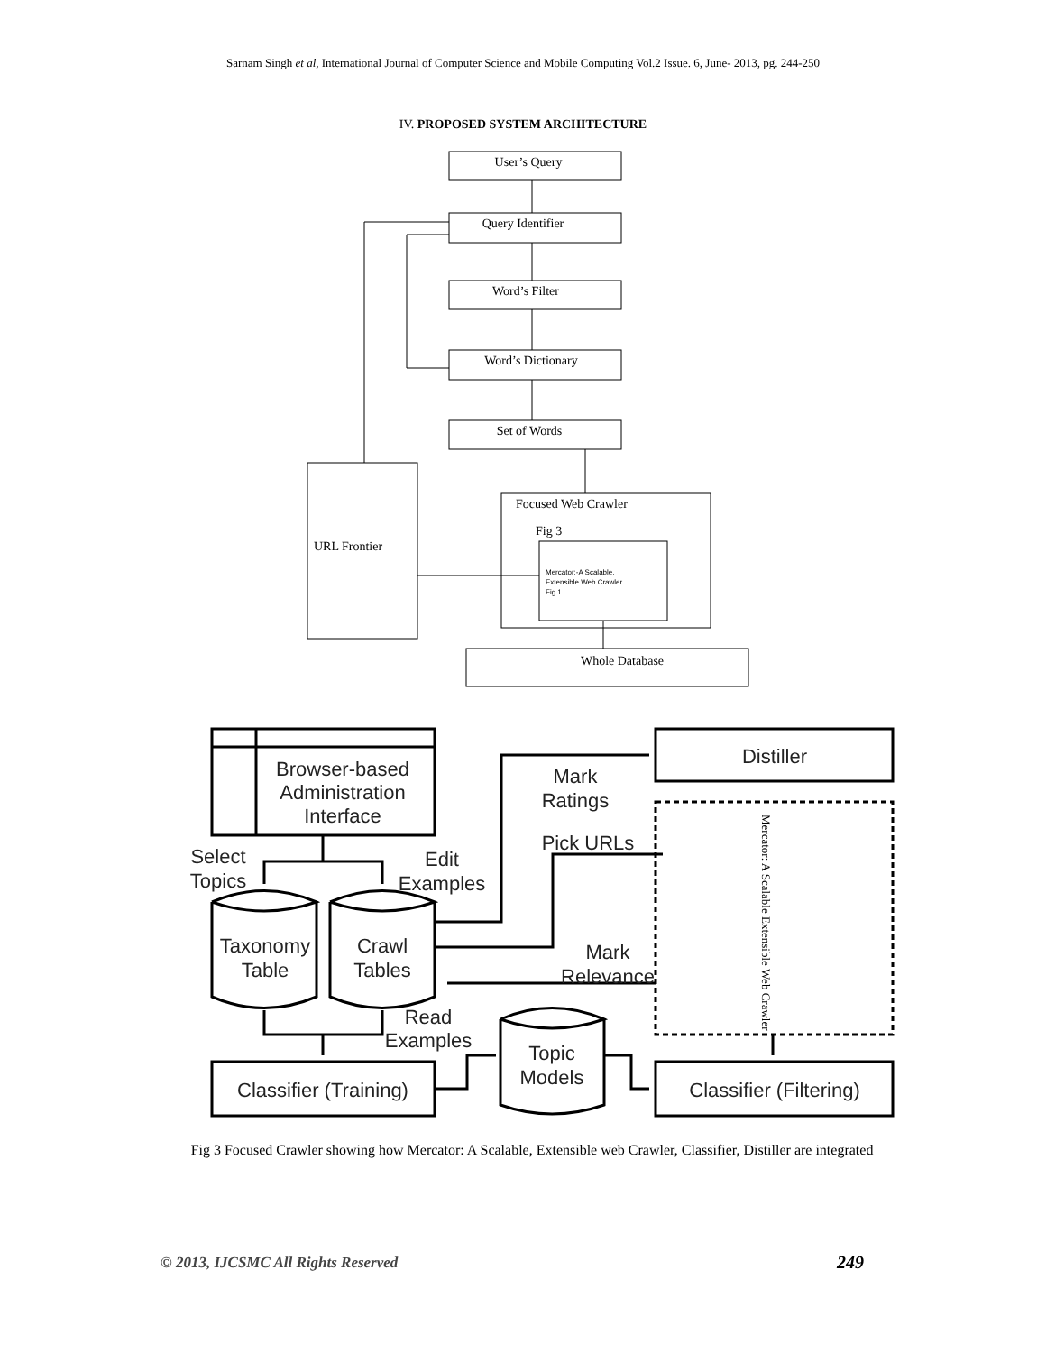Sarnam Singh et al, International Journal of Computer Science and Mobile Computing Vol.2 Issue. 6, June- 2013, pg. 244-250
IV. PROPOSED SYSTEM ARCHITECTURE
User’s Query
Query Identifier
Word’s Filter
Word’s Dictionary
Set of Words
Whole Database
URL Frontier
Focused Web Crawler
Fig 3
Mercator:-A Scalable,
Extensible Web Crawler
Fig 1
Browser-based
Administration
Interface
Distiller
Mark
Ratings
Pick URLs
Select
Topics
Edit
Examples
Taxonomy
Table
Crawl
Tables
Mark
Relevance
Read
Examples
Topic
Models
Classifier (Training)
Classifier (Filtering)
Mercator: A Scalable Extensible Web Crawler
Fig 3 Focused Crawler showing how Mercator: A Scalable, Extensible web Crawler, Classifier, Distiller are integrated
© 2013, IJCSMC All Rights Reserved
249